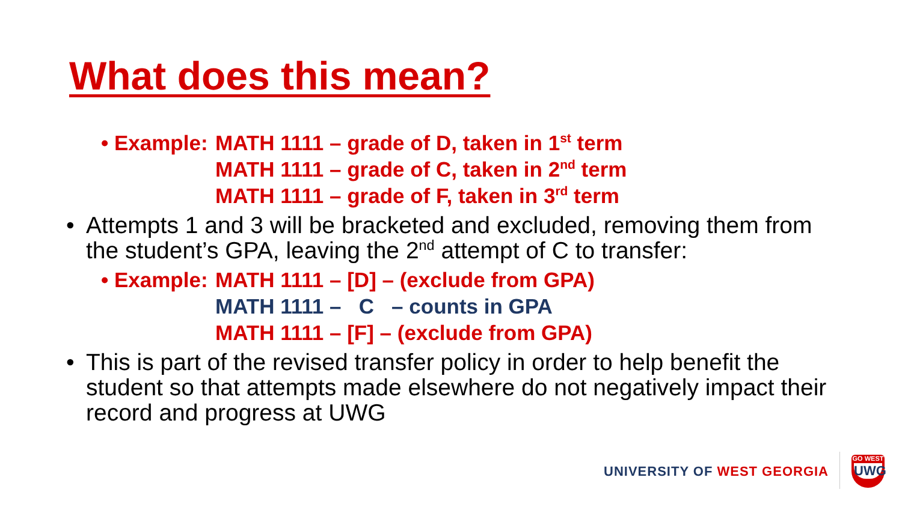What does this mean?
• Example:
MATH 1111 – grade of D, taken in 1<sup>st</sup> term
MATH 1111 – grade of C, taken in 2<sup>nd</sup> term
MATH 1111 – grade of F, taken in 3<sup>rd</sup> term
• Attempts 1 and 3 will be bracketed and excluded, removing them from the student’s GPA, leaving the 2<sup>nd</sup> attempt of C to transfer:
• Example:
MATH 1111 – [D] – (exclude from GPA)
MATH 1111 – C – counts in GPA
MATH 1111 – [F] – (exclude from GPA)
• This is part of the revised transfer policy in order to help benefit the student so that attempts made elsewhere do not negatively impact their record and progress at UWG
UNIVERSITY OF WEST GEORGIA
GO WEST
UWG